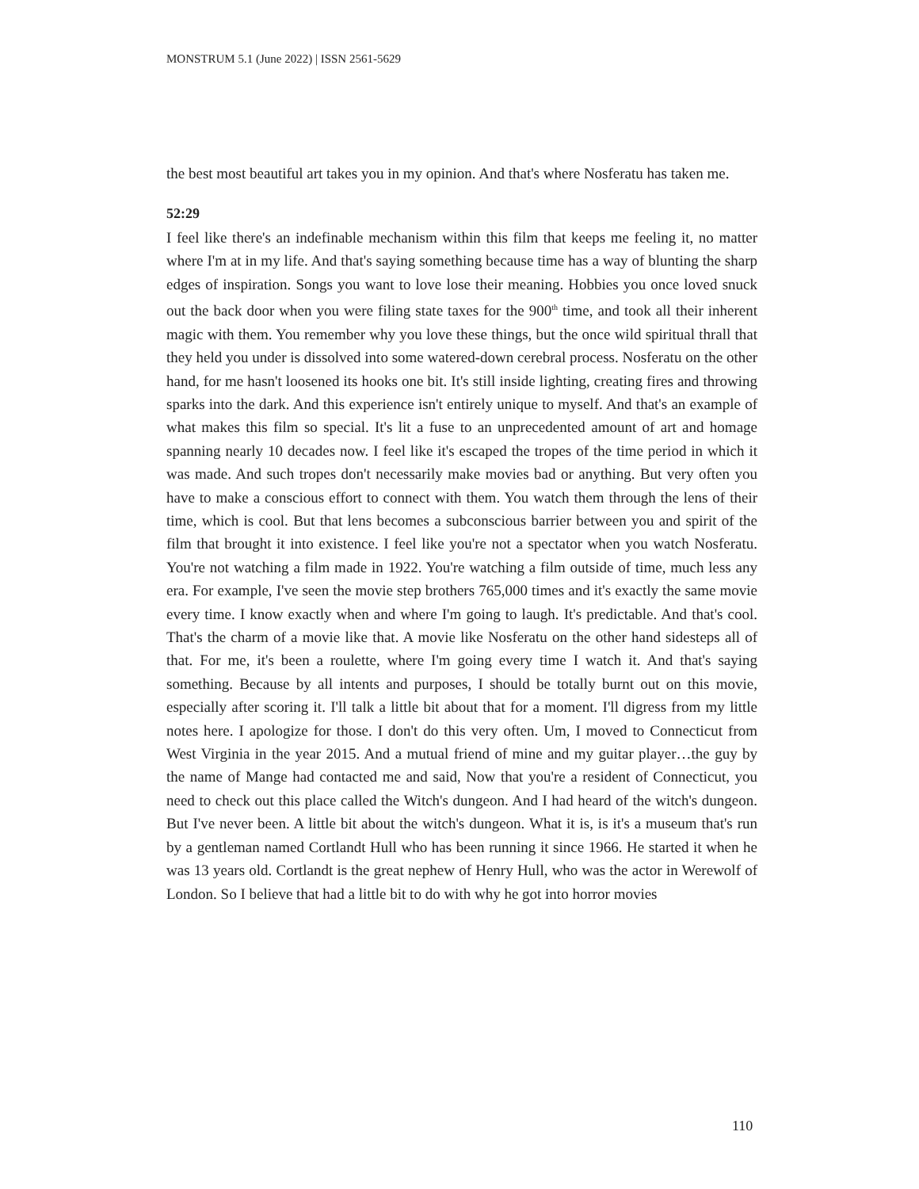MONSTRUM 5.1 (June 2022) | ISSN 2561-5629
the best most beautiful art takes you in my opinion. And that's where Nosferatu has taken me.
52:29
I feel like there's an indefinable mechanism within this film that keeps me feeling it, no matter where I'm at in my life. And that's saying something because time has a way of blunting the sharp edges of inspiration. Songs you want to love lose their meaning. Hobbies you once loved snuck out the back door when you were filing state taxes for the 900<sup>th</sup> time, and took all their inherent magic with them. You remember why you love these things, but the once wild spiritual thrall that they held you under is dissolved into some watered-down cerebral process. Nosferatu on the other hand, for me hasn't loosened its hooks one bit. It's still inside lighting, creating fires and throwing sparks into the dark. And this experience isn't entirely unique to myself. And that's an example of what makes this film so special. It's lit a fuse to an unprecedented amount of art and homage spanning nearly 10 decades now. I feel like it's escaped the tropes of the time period in which it was made. And such tropes don't necessarily make movies bad or anything. But very often you have to make a conscious effort to connect with them. You watch them through the lens of their time, which is cool. But that lens becomes a subconscious barrier between you and spirit of the film that brought it into existence. I feel like you're not a spectator when you watch Nosferatu. You're not watching a film made in 1922. You're watching a film outside of time, much less any era. For example, I've seen the movie step brothers 765,000 times and it's exactly the same movie every time. I know exactly when and where I'm going to laugh. It's predictable. And that's cool. That's the charm of a movie like that. A movie like Nosferatu on the other hand sidesteps all of that. For me, it's been a roulette, where I'm going every time I watch it. And that's saying something. Because by all intents and purposes, I should be totally burnt out on this movie, especially after scoring it. I'll talk a little bit about that for a moment. I'll digress from my little notes here. I apologize for those. I don't do this very often. Um, I moved to Connecticut from West Virginia in the year 2015. And a mutual friend of mine and my guitar player…the guy by the name of Mange had contacted me and said, Now that you're a resident of Connecticut, you need to check out this place called the Witch's dungeon. And I had heard of the witch's dungeon. But I've never been. A little bit about the witch's dungeon. What it is, is it's a museum that's run by a gentleman named Cortlandt Hull who has been running it since 1966. He started it when he was 13 years old. Cortlandt is the great nephew of Henry Hull, who was the actor in Werewolf of London. So I believe that had a little bit to do with why he got into horror movies
110